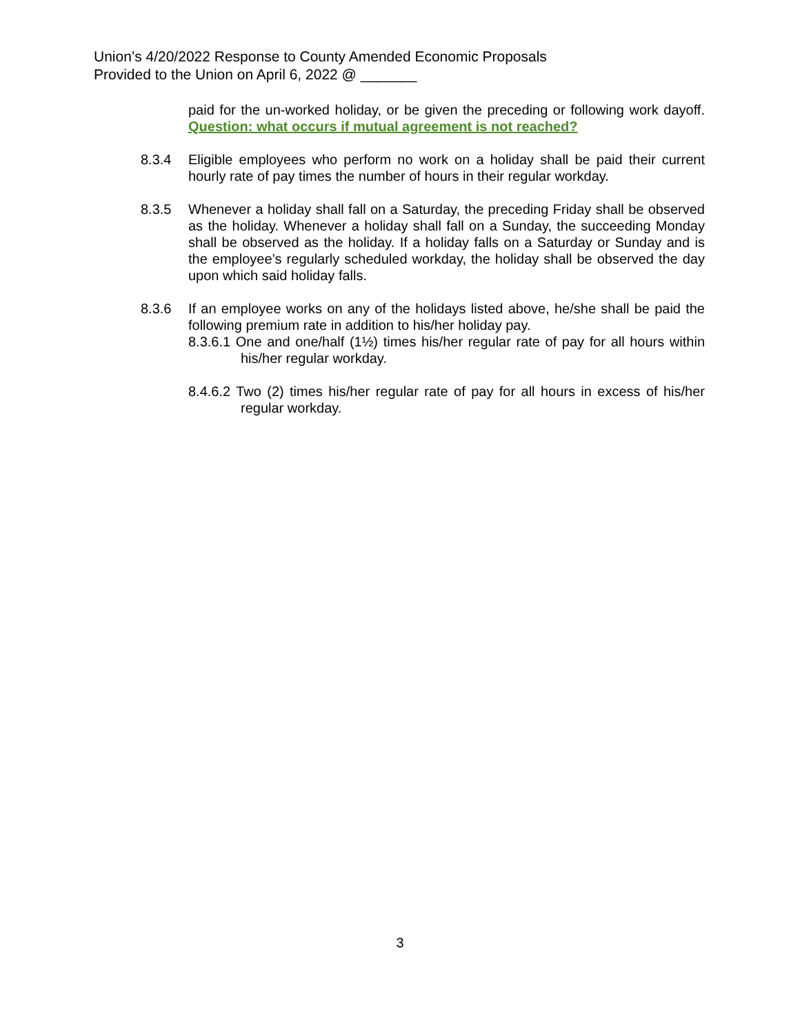Union’s 4/20/2022 Response to County Amended Economic Proposals
Provided to the Union on April 6, 2022 @ _______
paid for the un-worked holiday, or be given the preceding or following work dayoff. Question: what occurs if mutual agreement is not reached?
8.3.4 Eligible employees who perform no work on a holiday shall be paid their current hourly rate of pay times the number of hours in their regular workday.
8.3.5 Whenever a holiday shall fall on a Saturday, the preceding Friday shall be observed as the holiday. Whenever a holiday shall fall on a Sunday, the succeeding Monday shall be observed as the holiday. If a holiday falls on a Saturday or Sunday and is the employee’s regularly scheduled workday, the holiday shall be observed the day upon which said holiday falls.
8.3.6 If an employee works on any of the holidays listed above, he/she shall be paid the following premium rate in addition to his/her holiday pay.
8.3.6.1 One and one/half (1½) times his/her regular rate of pay for all hours within his/her regular workday.
8.4.6.2 Two (2) times his/her regular rate of pay for all hours in excess of his/her regular workday.
3